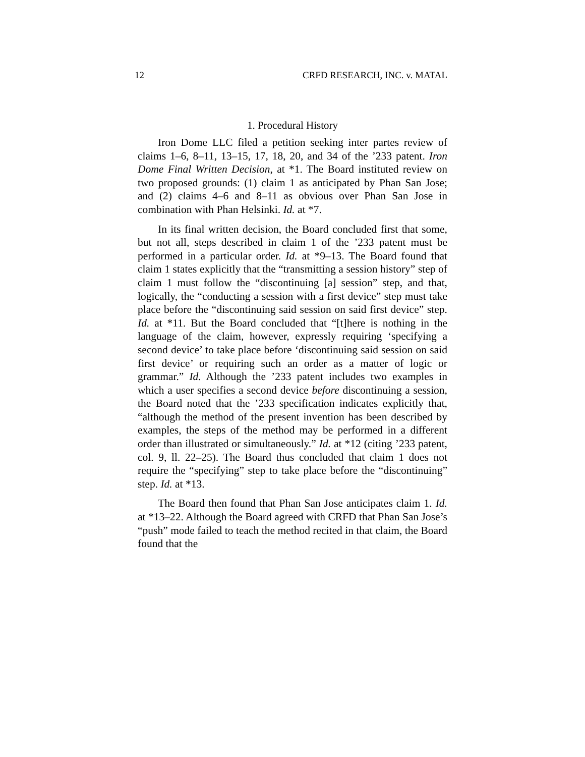12 CRFD RESEARCH, INC. v. MATAL
1. Procedural History
Iron Dome LLC filed a petition seeking inter partes review of claims 1–6, 8–11, 13–15, 17, 18, 20, and 34 of the ’233 patent. Iron Dome Final Written Decision, at *1. The Board instituted review on two proposed grounds: (1) claim 1 as anticipated by Phan San Jose; and (2) claims 4–6 and 8–11 as obvious over Phan San Jose in combination with Phan Helsinki. Id. at *7.
In its final written decision, the Board concluded first that some, but not all, steps described in claim 1 of the ’233 patent must be performed in a particular order. Id. at *9–13. The Board found that claim 1 states explicitly that the “transmitting a session history” step of claim 1 must follow the “discontinuing [a] session” step, and that, logically, the “conducting a session with a first device” step must take place before the “discontinuing said session on said first device” step. Id. at *11. But the Board concluded that “[t]here is nothing in the language of the claim, however, expressly requiring ‘specifying a second device’ to take place before ‘discontinuing said session on said first device’ or requiring such an order as a matter of logic or grammar.” Id. Although the ’233 patent includes two examples in which a user specifies a second device before discontinuing a session, the Board noted that the ’233 specification indicates explicitly that, “although the method of the present invention has been described by examples, the steps of the method may be performed in a different order than illustrated or simultaneously.” Id. at *12 (citing ’233 patent, col. 9, ll. 22–25). The Board thus concluded that claim 1 does not require the “specifying” step to take place before the “discontinuing” step. Id. at *13.
The Board then found that Phan San Jose anticipates claim 1. Id. at *13–22. Although the Board agreed with CRFD that Phan San Jose’s “push” mode failed to teach the method recited in that claim, the Board found that the